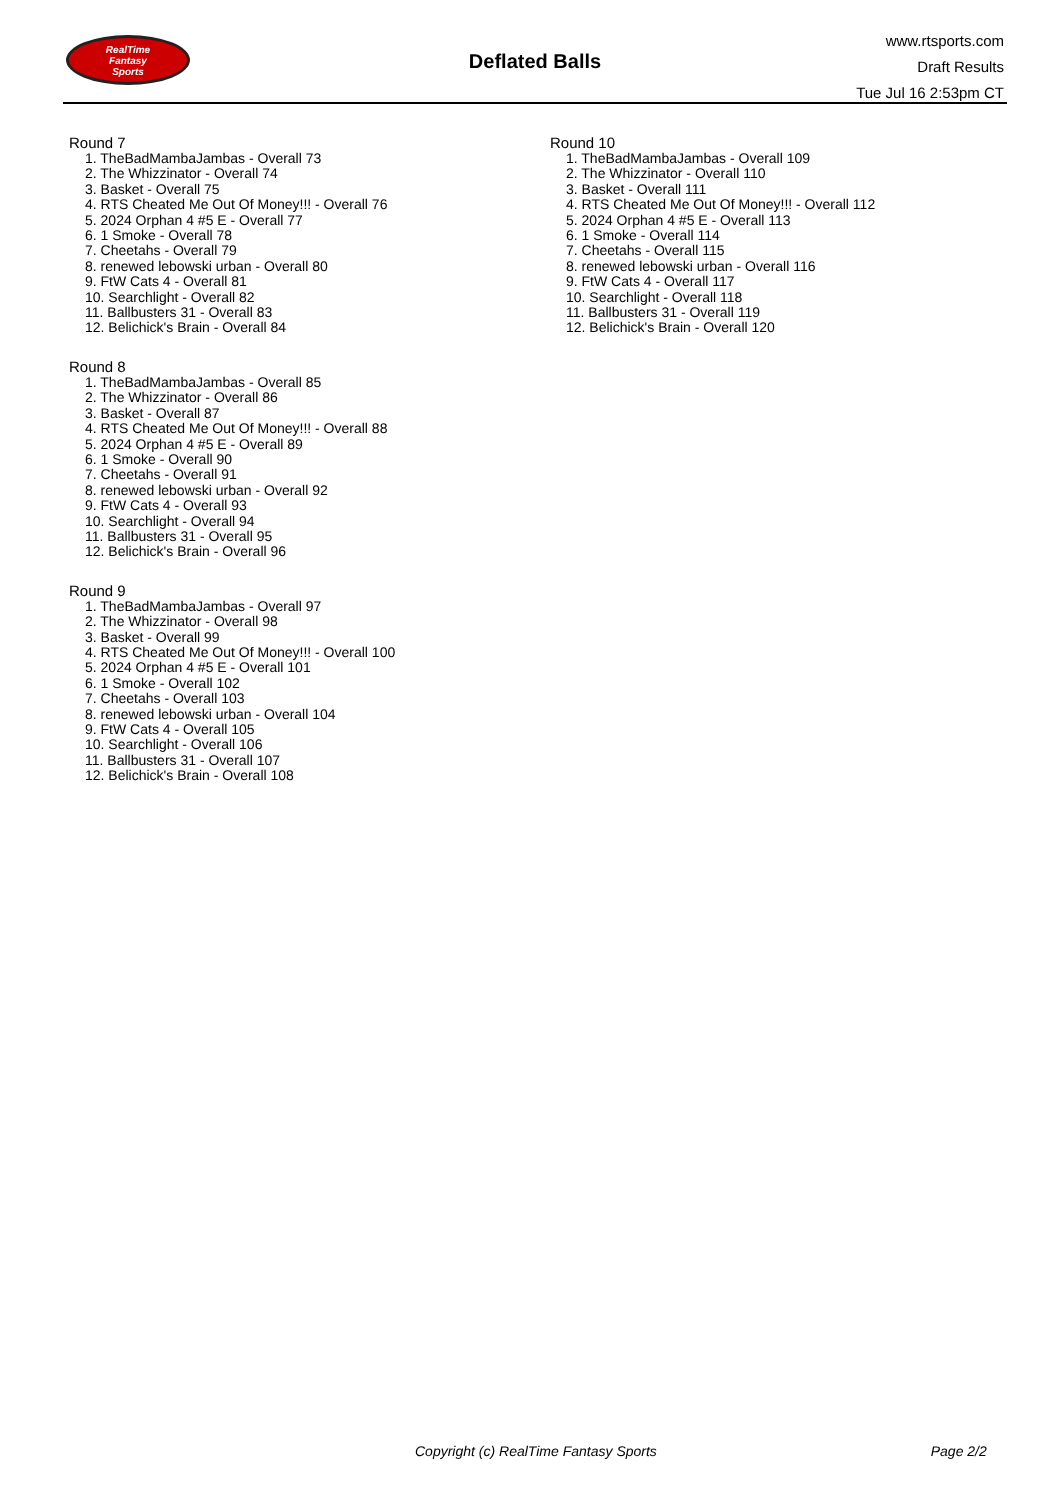RealTime
Fantasy
Sports
Deflated Balls
www.rtsports.com
Draft Results
Tue Jul 16 2:53pm CT
Round 7
1. TheBadMambaJambas - Overall 73
2. The Whizzinator - Overall 74
3. Basket - Overall 75
4. RTS Cheated Me Out Of Money!!! - Overall 76
5. 2024 Orphan 4 #5 E - Overall 77
6. 1 Smoke - Overall 78
7. Cheetahs - Overall 79
8. renewed lebowski urban - Overall 80
9. FtW Cats 4 - Overall 81
10. Searchlight - Overall 82
11. Ballbusters 31 - Overall 83
12. Belichick's Brain - Overall 84
Round 8
1. TheBadMambaJambas - Overall 85
2. The Whizzinator - Overall 86
3. Basket - Overall 87
4. RTS Cheated Me Out Of Money!!! - Overall 88
5. 2024 Orphan 4 #5 E - Overall 89
6. 1 Smoke - Overall 90
7. Cheetahs - Overall 91
8. renewed lebowski urban - Overall 92
9. FtW Cats 4 - Overall 93
10. Searchlight - Overall 94
11. Ballbusters 31 - Overall 95
12. Belichick's Brain - Overall 96
Round 9
1. TheBadMambaJambas - Overall 97
2. The Whizzinator - Overall 98
3. Basket - Overall 99
4. RTS Cheated Me Out Of Money!!! - Overall 100
5. 2024 Orphan 4 #5 E - Overall 101
6. 1 Smoke - Overall 102
7. Cheetahs - Overall 103
8. renewed lebowski urban - Overall 104
9. FtW Cats 4 - Overall 105
10. Searchlight - Overall 106
11. Ballbusters 31 - Overall 107
12. Belichick's Brain - Overall 108
Round 10
1. TheBadMambaJambas - Overall 109
2. The Whizzinator - Overall 110
3. Basket - Overall 111
4. RTS Cheated Me Out Of Money!!! - Overall 112
5. 2024 Orphan 4 #5 E - Overall 113
6. 1 Smoke - Overall 114
7. Cheetahs - Overall 115
8. renewed lebowski urban - Overall 116
9. FtW Cats 4 - Overall 117
10. Searchlight - Overall 118
11. Ballbusters 31 - Overall 119
12. Belichick's Brain - Overall 120
Copyright (c) RealTime Fantasy Sports Page 2/2